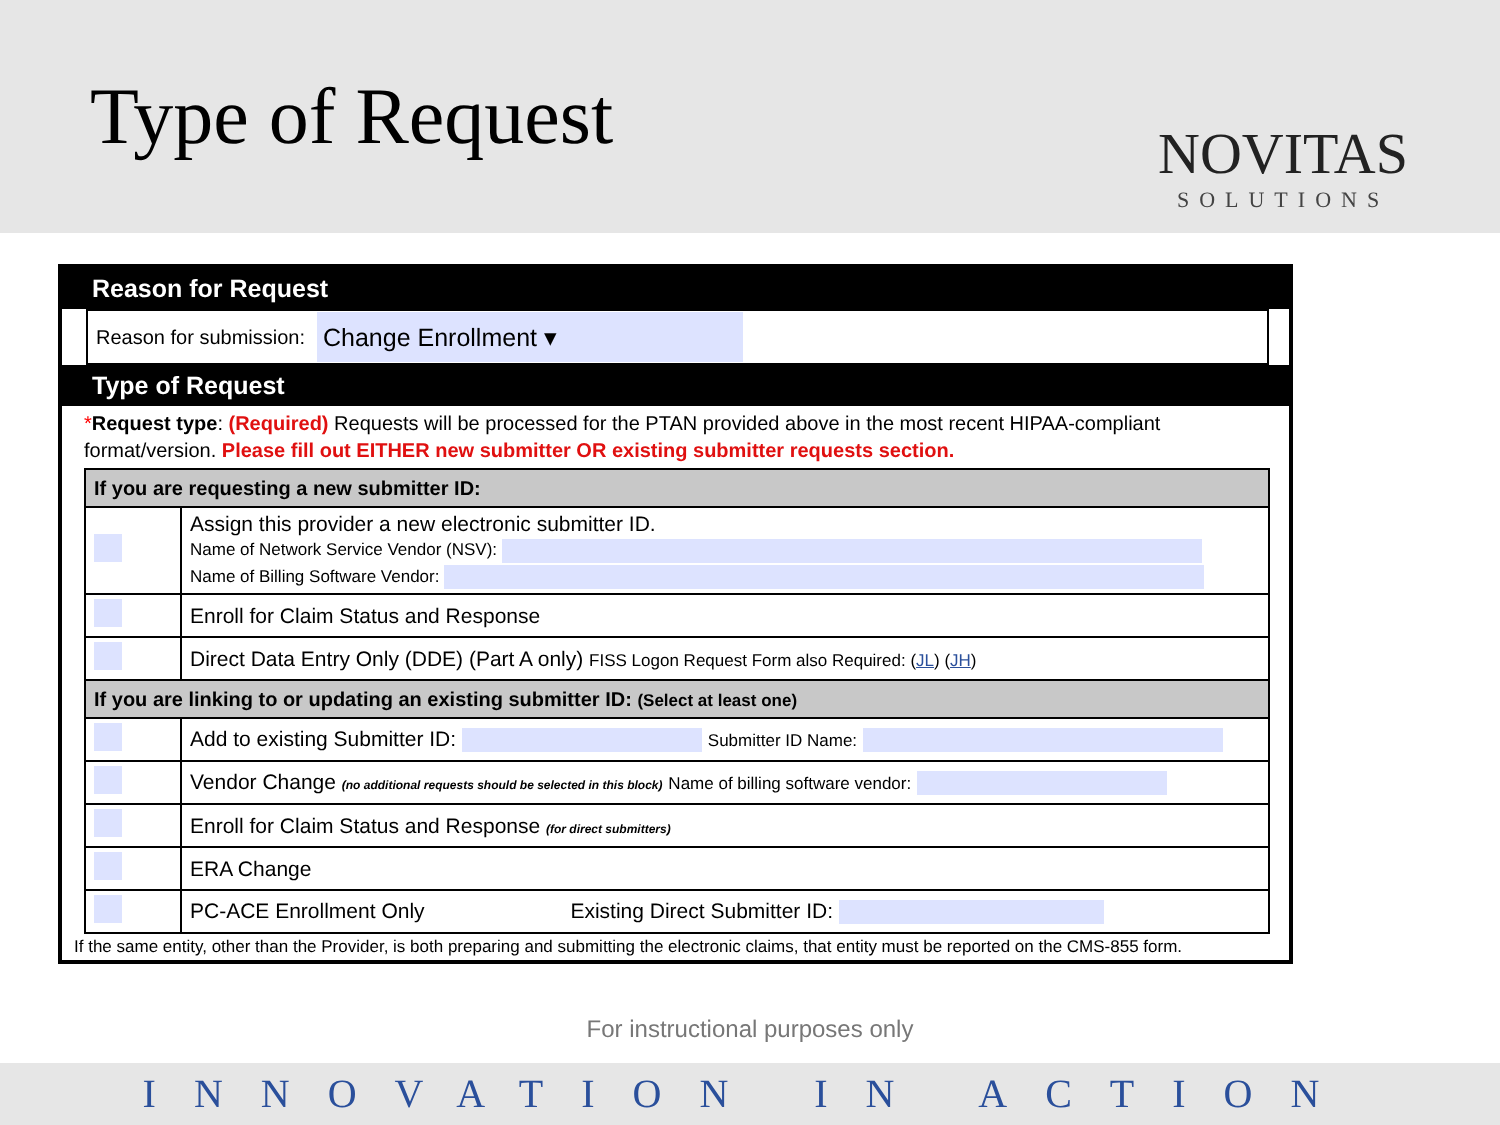Type of Request
NOVITAS
SOLUTIONS
Reason for Request
Reason for submission:
Change Enrollment ▾
Type of Request
*Request type: (Required) Requests will be processed for the PTAN provided above in the most recent HIPAA-compliant format/version. Please fill out EITHER new submitter OR existing submitter requests section.
| If you are requesting a new submitter ID: | |
| | Assign this provider a new electronic submitter ID. Name of Network Service Vendor (NSV): Name of Billing Software Vendor: |
| | Enroll for Claim Status and Response |
| | Direct Data Entry Only (DDE) (Part A only) FISS Logon Request Form also Required: ( JL ) ( JH ) |
| If you are linking to or updating an existing submitter ID: (Select at least one) | |
| | Add to existing Submitter ID: Submitter ID Name: |
| | Vendor Change (no additional requests should be selected in this block) Name of billing software vendor: |
| | Enroll for Claim Status and Response (for direct submitters) |
| | ERA Change |
| | PC-ACE Enrollment Only Existing Direct Submitter ID: |
If the same entity, other than the Provider, is both preparing and submitting the electronic claims, that entity must be reported on the CMS-855 form.
For instructional purposes only
INNOVATION IN ACTION